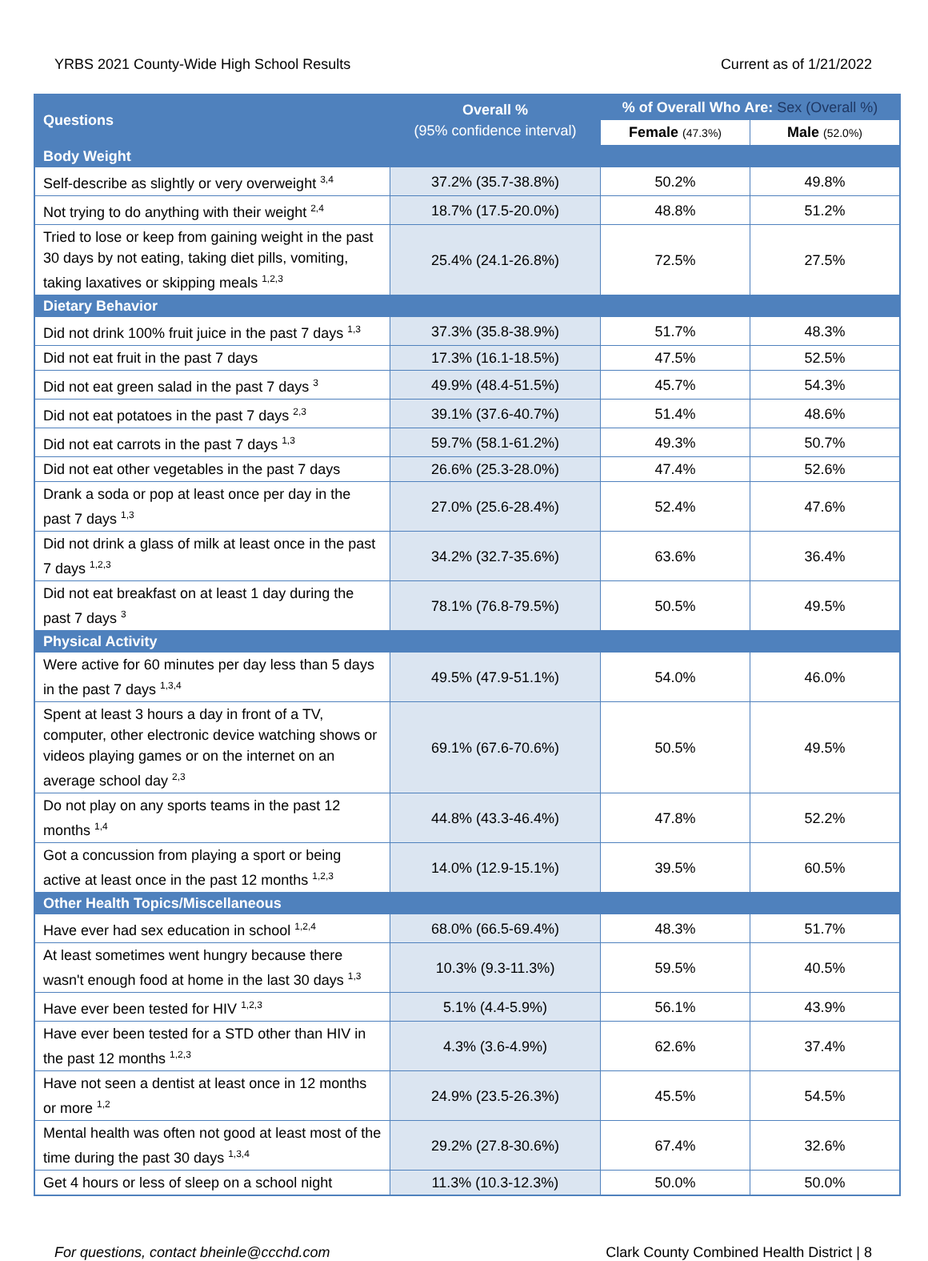YRBS 2021 County-Wide High School Results Current as of 1/21/2022
| Questions | Overall % (95% confidence interval) | % of Overall Who Are: Sex (Overall %) | |
| --- | --- | --- | --- |
| | | Female (47.3%) | Male (52.0%) |
| Body Weight | | | |
| Self-describe as slightly or very overweight <sup>3,4</sup> | 37.2% (35.7-38.8%) | 50.2% | 49.8% |
| Not trying to do anything with their weight <sup>2,4</sup> | 18.7% (17.5-20.0%) | 48.8% | 51.2% |
| Tried to lose or keep from gaining weight in the past 30 days by not eating, taking diet pills, vomiting, taking laxatives or skipping meals <sup>1,2,3</sup> | 25.4% (24.1-26.8%) | 72.5% | 27.5% |
| Dietary Behavior | | | |
| Did not drink 100% fruit juice in the past 7 days <sup>1,3</sup> | 37.3% (35.8-38.9%) | 51.7% | 48.3% |
| Did not eat fruit in the past 7 days | 17.3% (16.1-18.5%) | 47.5% | 52.5% |
| Did not eat green salad in the past 7 days <sup>3</sup> | 49.9% (48.4-51.5%) | 45.7% | 54.3% |
| Did not eat potatoes in the past 7 days <sup>2,3</sup> | 39.1% (37.6-40.7%) | 51.4% | 48.6% |
| Did not eat carrots in the past 7 days <sup>1,3</sup> | 59.7% (58.1-61.2%) | 49.3% | 50.7% |
| Did not eat other vegetables in the past 7 days | 26.6% (25.3-28.0%) | 47.4% | 52.6% |
| Drank a soda or pop at least once per day in the past 7 days <sup>1,3</sup> | 27.0% (25.6-28.4%) | 52.4% | 47.6% |
| Did not drink a glass of milk at least once in the past 7 days <sup>1,2,3</sup> | 34.2% (32.7-35.6%) | 63.6% | 36.4% |
| Did not eat breakfast on at least 1 day during the past 7 days <sup>3</sup> | 78.1% (76.8-79.5%) | 50.5% | 49.5% |
| Physical Activity | | | |
| Were active for 60 minutes per day less than 5 days in the past 7 days <sup>1,3,4</sup> | 49.5% (47.9-51.1%) | 54.0% | 46.0% |
| Spent at least 3 hours a day in front of a TV, computer, other electronic device watching shows or videos playing games or on the internet on an average school day <sup>2,3</sup> | 69.1% (67.6-70.6%) | 50.5% | 49.5% |
| Do not play on any sports teams in the past 12 months <sup>1,4</sup> | 44.8% (43.3-46.4%) | 47.8% | 52.2% |
| Got a concussion from playing a sport or being active at least once in the past 12 months <sup>1,2,3</sup> | 14.0% (12.9-15.1%) | 39.5% | 60.5% |
| Other Health Topics/Miscellaneous | | | |
| Have ever had sex education in school <sup>1,2,4</sup> | 68.0% (66.5-69.4%) | 48.3% | 51.7% |
| At least sometimes went hungry because there wasn't enough food at home in the last 30 days <sup>1,3</sup> | 10.3% (9.3-11.3%) | 59.5% | 40.5% |
| Have ever been tested for HIV <sup>1,2,3</sup> | 5.1% (4.4-5.9%) | 56.1% | 43.9% |
| Have ever been tested for a STD other than HIV in the past 12 months <sup>1,2,3</sup> | 4.3% (3.6-4.9%) | 62.6% | 37.4% |
| Have not seen a dentist at least once in 12 months or more <sup>1,2</sup> | 24.9% (23.5-26.3%) | 45.5% | 54.5% |
| Mental health was often not good at least most of the time during the past 30 days <sup>1,3,4</sup> | 29.2% (27.8-30.6%) | 67.4% | 32.6% |
| Get 4 hours or less of sleep on a school night | 11.3% (10.3-12.3%) | 50.0% | 50.0% |
For questions, contact bheinle@ccchd.com Clark County Combined Health District | 8